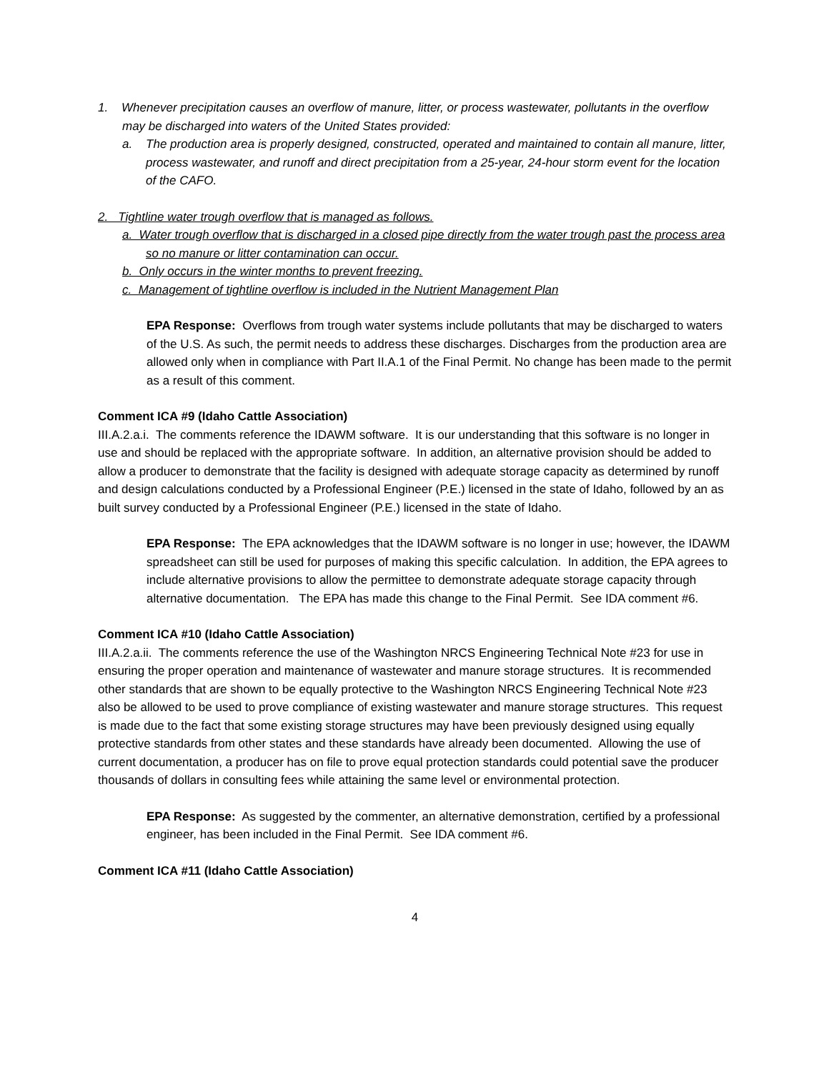1. Whenever precipitation causes an overflow of manure, litter, or process wastewater, pollutants in the overflow may be discharged into waters of the United States provided:
a. The production area is properly designed, constructed, operated and maintained to contain all manure, litter, process wastewater, and runoff and direct precipitation from a 25-year, 24-hour storm event for the location of the CAFO.
2. Tightline water trough overflow that is managed as follows.
a. Water trough overflow that is discharged in a closed pipe directly from the water trough past the process area so no manure or litter contamination can occur.
b. Only occurs in the winter months to prevent freezing.
c. Management of tightline overflow is included in the Nutrient Management Plan
EPA Response: Overflows from trough water systems include pollutants that may be discharged to waters of the U.S. As such, the permit needs to address these discharges. Discharges from the production area are allowed only when in compliance with Part II.A.1 of the Final Permit. No change has been made to the permit as a result of this comment.
Comment ICA #9 (Idaho Cattle Association)
III.A.2.a.i. The comments reference the IDAWM software. It is our understanding that this software is no longer in use and should be replaced with the appropriate software. In addition, an alternative provision should be added to allow a producer to demonstrate that the facility is designed with adequate storage capacity as determined by runoff and design calculations conducted by a Professional Engineer (P.E.) licensed in the state of Idaho, followed by an as built survey conducted by a Professional Engineer (P.E.) licensed in the state of Idaho.
EPA Response: The EPA acknowledges that the IDAWM software is no longer in use; however, the IDAWM spreadsheet can still be used for purposes of making this specific calculation. In addition, the EPA agrees to include alternative provisions to allow the permittee to demonstrate adequate storage capacity through alternative documentation. The EPA has made this change to the Final Permit. See IDA comment #6.
Comment ICA #10 (Idaho Cattle Association)
III.A.2.a.ii. The comments reference the use of the Washington NRCS Engineering Technical Note #23 for use in ensuring the proper operation and maintenance of wastewater and manure storage structures. It is recommended other standards that are shown to be equally protective to the Washington NRCS Engineering Technical Note #23 also be allowed to be used to prove compliance of existing wastewater and manure storage structures. This request is made due to the fact that some existing storage structures may have been previously designed using equally protective standards from other states and these standards have already been documented. Allowing the use of current documentation, a producer has on file to prove equal protection standards could potential save the producer thousands of dollars in consulting fees while attaining the same level or environmental protection.
EPA Response: As suggested by the commenter, an alternative demonstration, certified by a professional engineer, has been included in the Final Permit. See IDA comment #6.
Comment ICA #11 (Idaho Cattle Association)
4